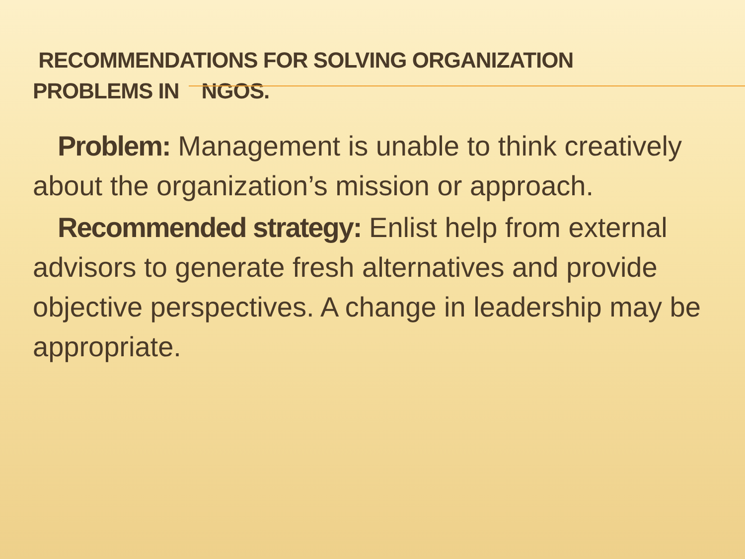RECOMMENDATIONS FOR SOLVING ORGANIZATION PROBLEMS IN NGOS.
Problem: Management is unable to think creatively about the organization’s mission or approach.
Recommended strategy: Enlist help from external advisors to generate fresh alternatives and provide objective perspectives. A change in leadership may be appropriate.